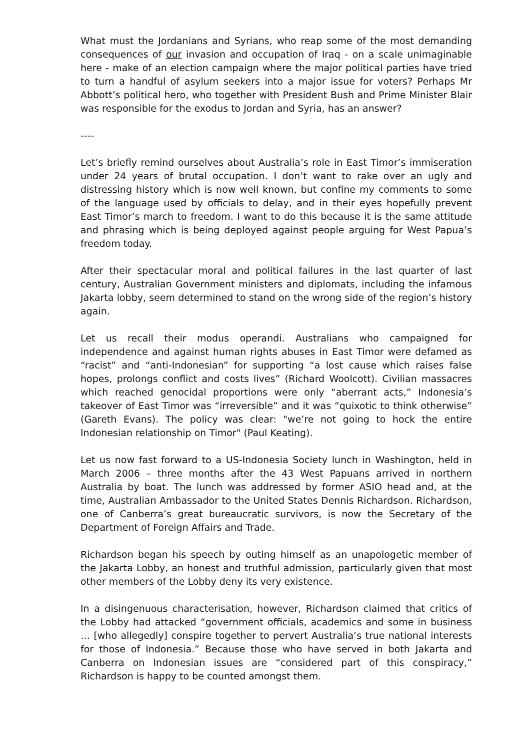What must the Jordanians and Syrians, who reap some of the most demanding consequences of our invasion and occupation of Iraq - on a scale unimaginable here - make of an election campaign where the major political parties have tried to turn a handful of asylum seekers into a major issue for voters? Perhaps Mr Abbott’s political hero, who together with President Bush and Prime Minister Blair was responsible for the exodus to Jordan and Syria, has an answer?
----
Let’s briefly remind ourselves about Australia’s role in East Timor’s immiseration under 24 years of brutal occupation. I don’t want to rake over an ugly and distressing history which is now well known, but confine my comments to some of the language used by officials to delay, and in their eyes hopefully prevent East Timor’s march to freedom. I want to do this because it is the same attitude and phrasing which is being deployed against people arguing for West Papua’s freedom today.
After their spectacular moral and political failures in the last quarter of last century, Australian Government ministers and diplomats, including the infamous Jakarta lobby, seem determined to stand on the wrong side of the region’s history again.
Let us recall their modus operandi. Australians who campaigned for independence and against human rights abuses in East Timor were defamed as “racist” and “anti-Indonesian” for supporting “a lost cause which raises false hopes, prolongs conflict and costs lives” (Richard Woolcott). Civilian massacres which reached genocidal proportions were only “aberrant acts,” Indonesia’s takeover of East Timor was “irreversible” and it was “quixotic to think otherwise” (Gareth Evans). The policy was clear: "we’re not going to hock the entire Indonesian relationship on Timor" (Paul Keating).
Let us now fast forward to a US-Indonesia Society lunch in Washington, held in March 2006 – three months after the 43 West Papuans arrived in northern Australia by boat. The lunch was addressed by former ASIO head and, at the time, Australian Ambassador to the United States Dennis Richardson. Richardson, one of Canberra’s great bureaucratic survivors, is now the Secretary of the Department of Foreign Affairs and Trade.
Richardson began his speech by outing himself as an unapologetic member of the Jakarta Lobby, an honest and truthful admission, particularly given that most other members of the Lobby deny its very existence.
In a disingenuous characterisation, however, Richardson claimed that critics of the Lobby had attacked “government officials, academics and some in business … [who allegedly] conspire together to pervert Australia’s true national interests for those of Indonesia.” Because those who have served in both Jakarta and Canberra on Indonesian issues are “considered part of this conspiracy,” Richardson is happy to be counted amongst them.